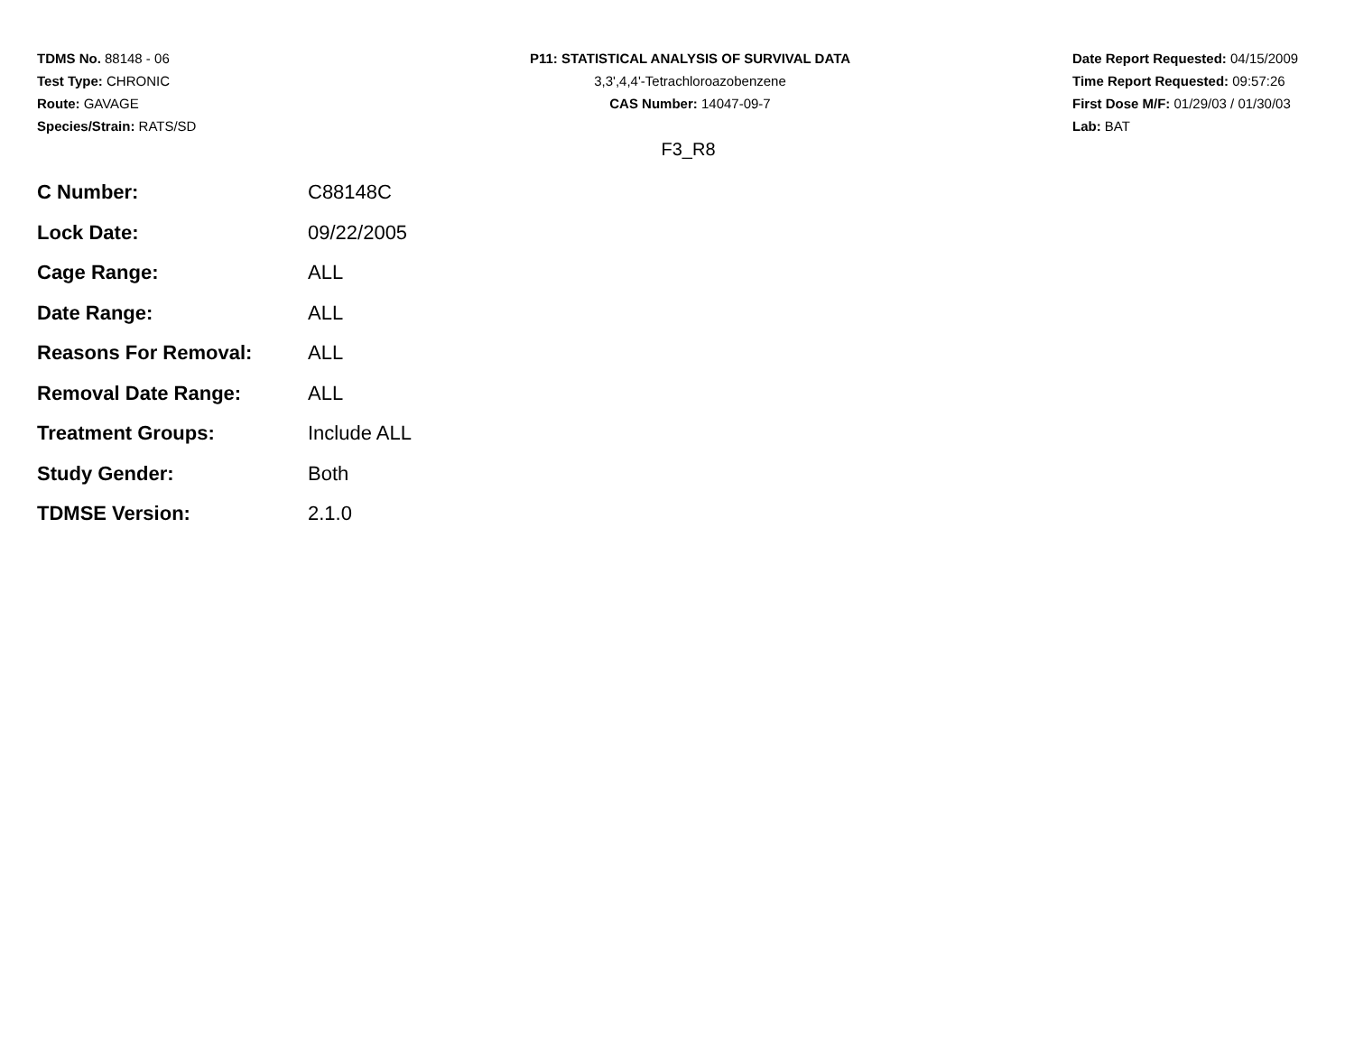TDMS No. 88148 - 06
Test Type: CHRONIC
Route: GAVAGE
Species/Strain: RATS/SD
P11: STATISTICAL ANALYSIS OF SURVIVAL DATA
3,3',4,4'-Tetrachloroazobenzene
CAS Number: 14047-09-7
Date Report Requested: 04/15/2009
Time Report Requested: 09:57:26
First Dose M/F: 01/29/03 / 01/30/03
Lab: BAT
F3_R8
| C Number: | C88148C |
| Lock Date: | 09/22/2005 |
| Cage Range: | ALL |
| Date Range: | ALL |
| Reasons For Removal: | ALL |
| Removal Date Range: | ALL |
| Treatment Groups: | Include ALL |
| Study Gender: | Both |
| TDMSE Version: | 2.1.0 |